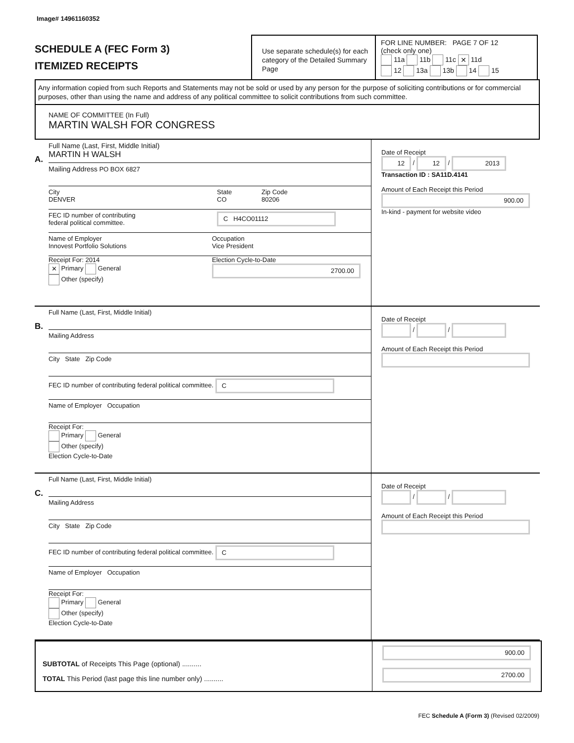Image# 14961160352
SCHEDULE A (FEC Form 3)
ITEMIZED RECEIPTS
Use separate schedule(s) for each category of the Detailed Summary Page
FOR LINE NUMBER: PAGE 7 OF 12
(check only one)
11a 11b 11c ✕ 11d
12 13a 13b 14 15
Any information copied from such Reports and Statements may not be sold or used by any person for the purpose of soliciting contributions or for commercial purposes, other than using the name and address of any political committee to solicit contributions from such committee.
NAME OF COMMITTEE (In Full)
MARTIN WALSH FOR CONGRESS
A.
Full Name (Last, First, Middle Initial)
MARTIN H WALSH
Mailing Address PO BOX 6827
City
DENVER
State
CO
Zip Code
80206
FEC ID number of contributing
federal political committee.
C H4CO01112
Name of Employer
Innovest Portfolio Solutions
Occupation
Vice President
Receipt For: 2014
✕ Primary General
Other (specify)
Election Cycle-to-Date
2700.00
Date of Receipt
12 / 12 / 2013
Transaction ID : SA11D.4141
Amount of Each Receipt this Period
900.00
In-kind - payment for website video
B.
Full Name (Last, First, Middle Initial)
Mailing Address
City State Zip Code
FEC ID number of contributing federal political committee. C
Name of Employer Occupation
Receipt For:
Primary General
Other (specify)
Election Cycle-to-Date
Date of Receipt
/ /
Amount of Each Receipt this Period
C.
Full Name (Last, First, Middle Initial)
Mailing Address
City State Zip Code
FEC ID number of contributing federal political committee. C
Name of Employer Occupation
Receipt For:
Primary General
Other (specify)
Election Cycle-to-Date
Date of Receipt
/ /
Amount of Each Receipt this Period
SUBTOTAL of Receipts This Page (optional) ..........
TOTAL This Period (last page this line number only) ..........
900.00
2700.00
FEC Schedule A (Form 3) (Revised 02/2009)